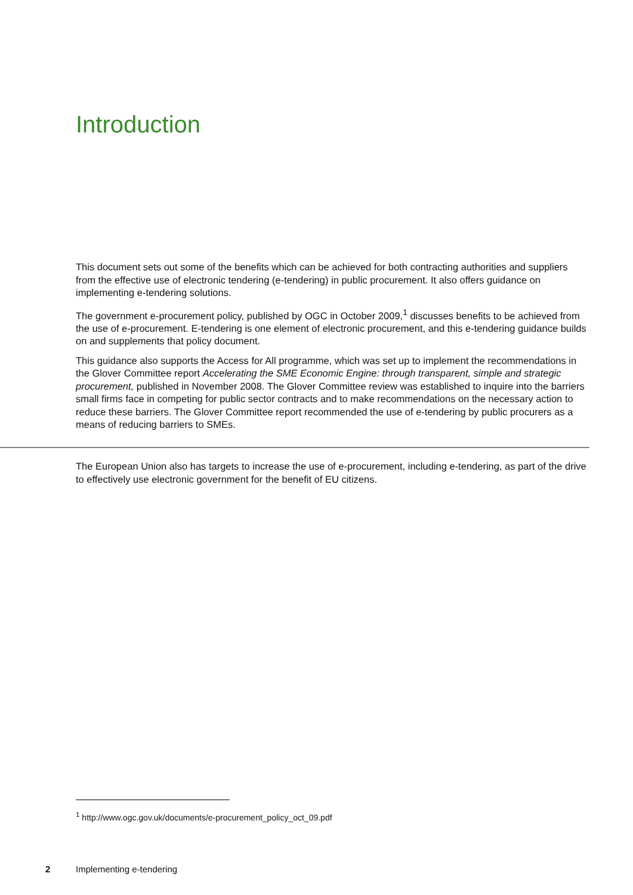Introduction
This document sets out some of the benefits which can be achieved for both contracting authorities and suppliers from the effective use of electronic tendering (e-tendering) in public procurement. It also offers guidance on implementing e-tendering solutions.
The government e-procurement policy, published by OGC in October 2009,<sup>1</sup> discusses benefits to be achieved from the use of e-procurement. E-tendering is one element of electronic procurement, and this e-tendering guidance builds on and supplements that policy document.
This guidance also supports the Access for All programme, which was set up to implement the recommendations in the Glover Committee report Accelerating the SME Economic Engine: through transparent, simple and strategic procurement, published in November 2008. The Glover Committee review was established to inquire into the barriers small firms face in competing for public sector contracts and to make recommendations on the necessary action to reduce these barriers. The Glover Committee report recommended the use of e-tendering by public procurers as a means of reducing barriers to SMEs.
The European Union also has targets to increase the use of e-procurement, including e-tendering, as part of the drive to effectively use electronic government for the benefit of EU citizens.
<sup>1</sup> http://www.ogc.gov.uk/documents/e-procurement_policy_oct_09.pdf
2 Implementing e-tendering